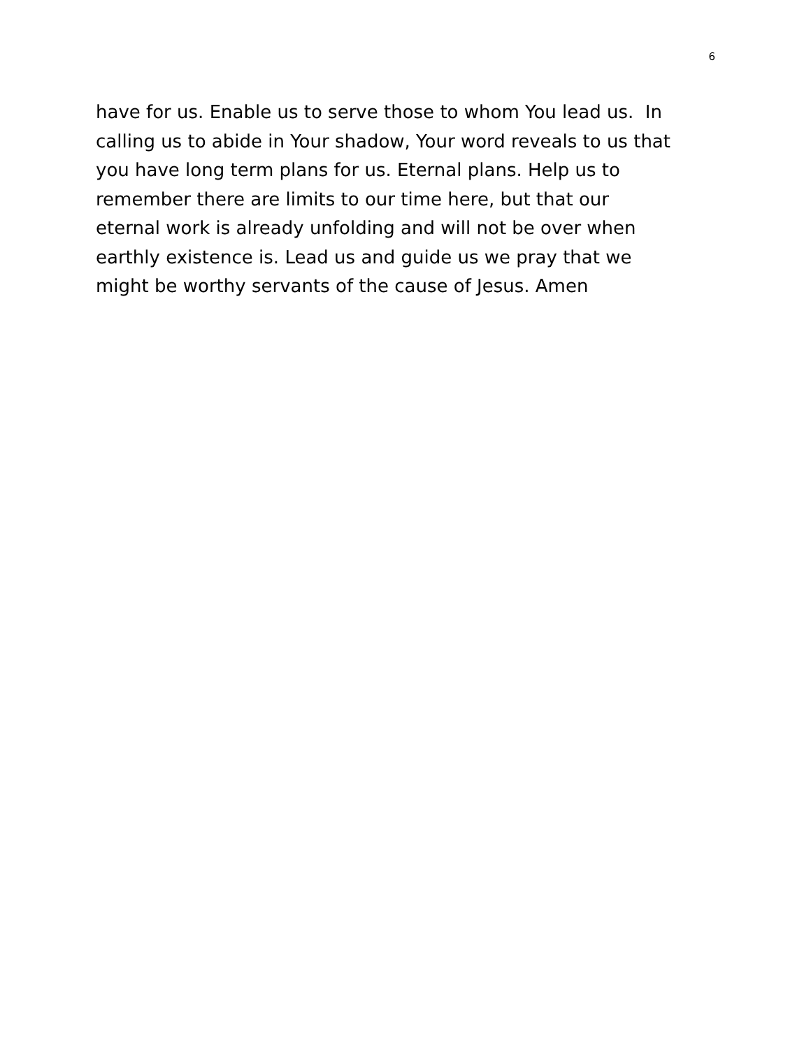6
have for us. Enable us to serve those to whom You lead us. In
calling us to abide in Your shadow, Your word reveals to us that
you have long term plans for us. Eternal plans. Help us to
remember there are limits to our time here, but that our
eternal work is already unfolding and will not be over when
earthly existence is. Lead us and guide us we pray that we
might be worthy servants of the cause of Jesus. Amen